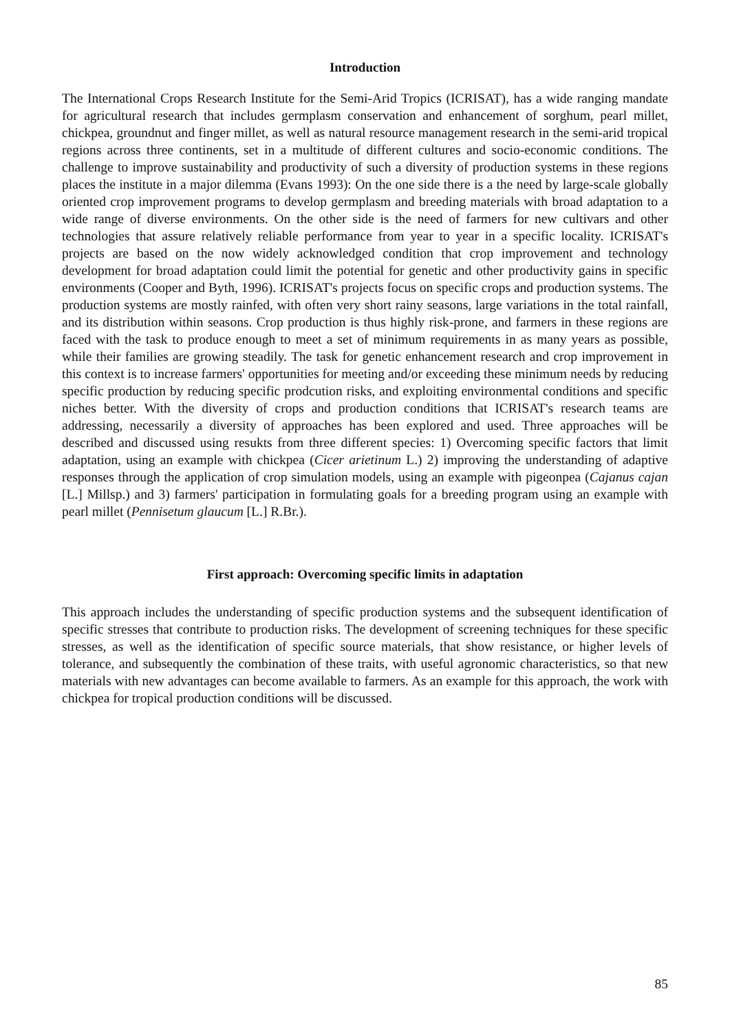Introduction
The International Crops Research Institute for the Semi-Arid Tropics (ICRISAT), has a wide ranging mandate for agricultural research that includes germplasm conservation and enhancement of sorghum, pearl millet, chickpea, groundnut and finger millet, as well as natural resource management research in the semi-arid tropical regions across three continents, set in a multitude of different cultures and socio-economic conditions. The challenge to improve sustainability and productivity of such a diversity of production systems in these regions places the institute in a major dilemma (Evans 1993): On the one side there is a the need by large-scale globally oriented crop improvement programs to develop germplasm and breeding materials with broad adaptation to a wide range of diverse environments. On the other side is the need of farmers for new cultivars and other technologies that assure relatively reliable performance from year to year in a specific locality. ICRISAT's projects are based on the now widely acknowledged condition that crop improvement and technology development for broad adaptation could limit the potential for genetic and other productivity gains in specific environments (Cooper and Byth, 1996). ICRISAT's projects focus on specific crops and production systems. The production systems are mostly rainfed, with often very short rainy seasons, large variations in the total rainfall, and its distribution within seasons. Crop production is thus highly risk-prone, and farmers in these regions are faced with the task to produce enough to meet a set of minimum requirements in as many years as possible, while their families are growing steadily. The task for genetic enhancement research and crop improvement in this context is to increase farmers' opportunities for meeting and/or exceeding these minimum needs by reducing specific production by reducing specific prodcution risks, and exploiting environmental conditions and specific niches better. With the diversity of crops and production conditions that ICRISAT's research teams are addressing, necessarily a diversity of approaches has been explored and used. Three approaches will be described and discussed using resukts from three different species: 1) Overcoming specific factors that limit adaptation, using an example with chickpea (Cicer arietinum L.) 2) improving the understanding of adaptive responses through the application of crop simulation models, using an example with pigeonpea (Cajanus cajan [L.] Millsp.) and 3) farmers' participation in formulating goals for a breeding program using an example with pearl millet (Pennisetum glaucum [L.] R.Br.).
First approach: Overcoming specific limits in adaptation
This approach includes the understanding of specific production systems and the subsequent identification of specific stresses that contribute to production risks. The development of screening techniques for these specific stresses, as well as the identification of specific source materials, that show resistance, or higher levels of tolerance, and subsequently the combination of these traits, with useful agronomic characteristics, so that new materials with new advantages can become available to farmers. As an example for this approach, the work with chickpea for tropical production conditions will be discussed.
85